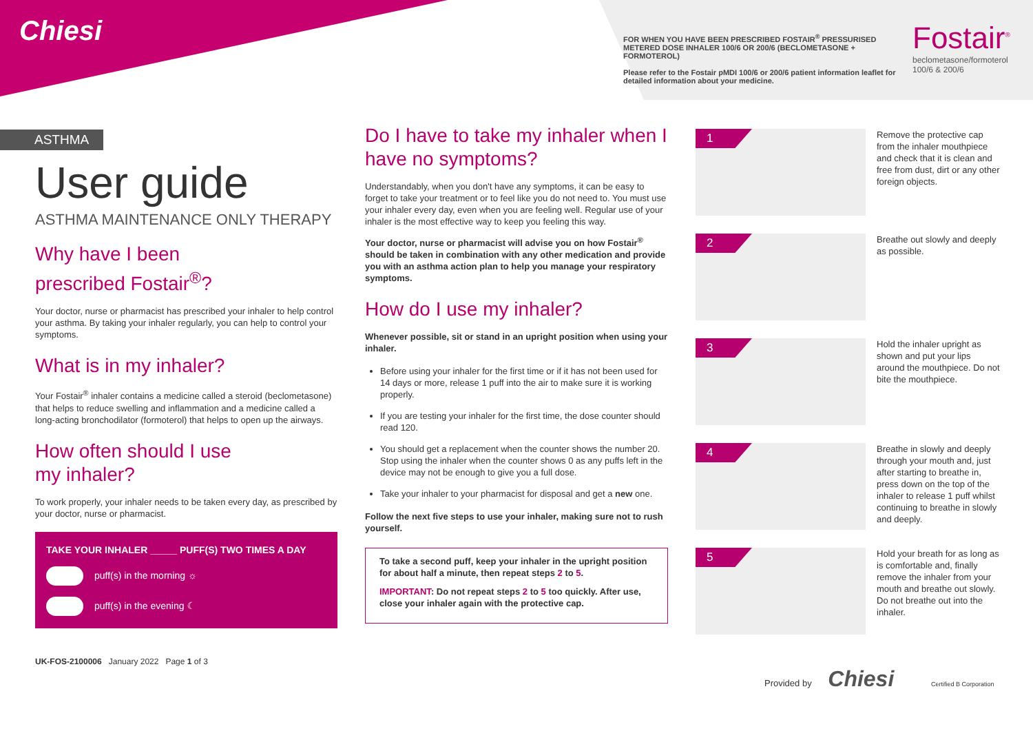Chiesi
FOR WHEN YOU HAVE BEEN PRESCRIBED FOSTAIR<sup>®</sup> PRESSURISED METERED DOSE INHALER 100/6 OR 200/6 (BECLOMETASONE + FORMOTEROL)
Please refer to the Fostair pMDI 100/6 or 200/6 patient information leaflet for detailed information about your medicine.
Fostair<sup>®</sup>
beclometasone/formoterol
100/6 & 200/6
ASTHMA
User guide
ASTHMA MAINTENANCE ONLY THERAPY
Why have I been
prescribed Fostair<sup>®</sup>?
Your doctor, nurse or pharmacist has prescribed your inhaler to help control your asthma. By taking your inhaler regularly, you can help to control your symptoms.
What is in my inhaler?
Your Fostair<sup>®</sup> inhaler contains a medicine called a steroid (beclometasone) that helps to reduce swelling and inflammation and a medicine called a long-acting bronchodilator (formoterol) that helps to open up the airways.
How often should I use
my inhaler?
To work properly, your inhaler needs to be taken every day, as prescribed by your doctor, nurse or pharmacist.
TAKE YOUR INHALER _____ PUFF(S) TWO TIMES A DAY
puff(s) in the morning ☼
puff(s) in the evening ☾
UK-FOS-2100006 January 2022 Page 1 of 3
Do I have to take my inhaler when I have no symptoms?
Understandably, when you don't have any symptoms, it can be easy to forget to take your treatment or to feel like you do not need to. You must use your inhaler every day, even when you are feeling well. Regular use of your inhaler is the most effective way to keep you feeling this way.
Your doctor, nurse or pharmacist will advise you on how Fostair<sup>®</sup> should be taken in combination with any other medication and provide you with an asthma action plan to help you manage your respiratory symptoms.
How do I use my inhaler?
Whenever possible, sit or stand in an upright position when using your inhaler.
Before using your inhaler for the first time or if it has not been used for 14 days or more, release 1 puff into the air to make sure it is working properly.
If you are testing your inhaler for the first time, the dose counter should read 120.
You should get a replacement when the counter shows the number 20. Stop using the inhaler when the counter shows 0 as any puffs left in the device may not be enough to give you a full dose.
Take your inhaler to your pharmacist for disposal and get a new one.
Follow the next five steps to use your inhaler, making sure not to rush yourself.
To take a second puff, keep your inhaler in the upright position for about half a minute, then repeat steps 2 to 5.
IMPORTANT: Do not repeat steps 2 to 5 too quickly. After use, close your inhaler again with the protective cap.
1
Remove the protective cap from the inhaler mouthpiece and check that it is clean and free from dust, dirt or any other foreign objects.
2
Breathe out slowly and deeply as possible.
3
Hold the inhaler upright as shown and put your lips around the mouthpiece. Do not bite the mouthpiece.
4
Breathe in slowly and deeply through your mouth and, just after starting to breathe in, press down on the top of the inhaler to release 1 puff whilst continuing to breathe in slowly and deeply.
5
Hold your breath for as long as is comfortable and, finally remove the inhaler from your mouth and breathe out slowly. Do not breathe out into the inhaler.
Provided by Chiesi Certified B Corporation